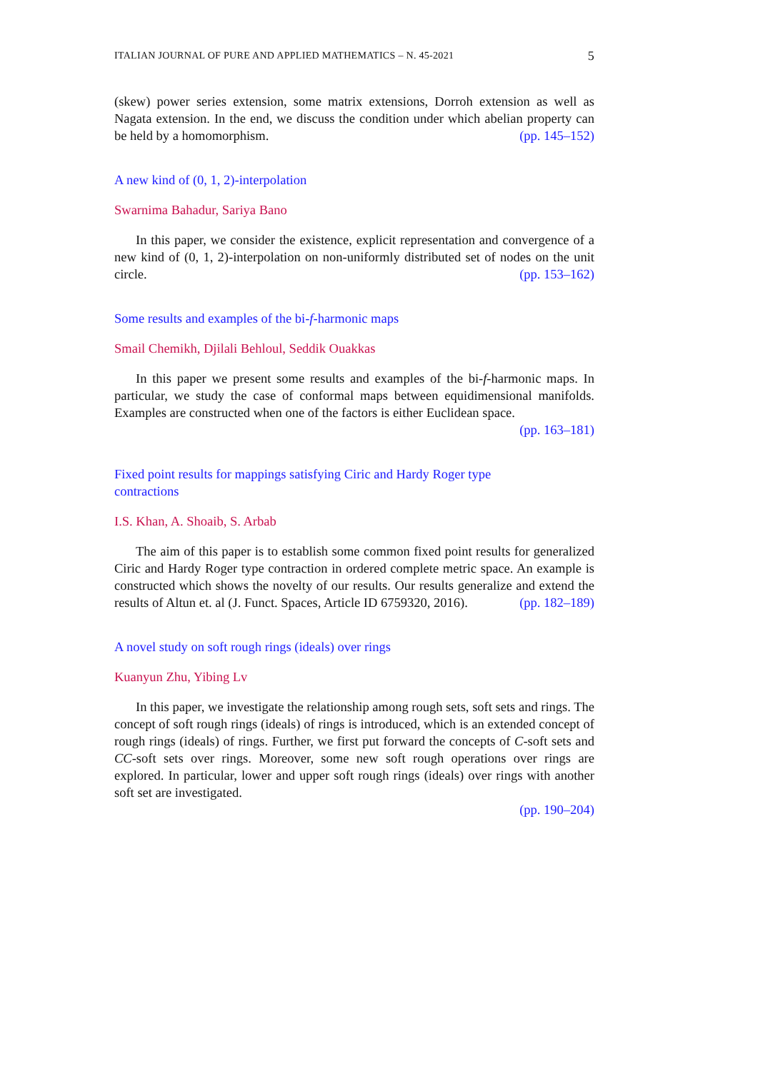ITALIAN JOURNAL OF PURE AND APPLIED MATHEMATICS – N. 45-2021 5
(skew) power series extension, some matrix extensions, Dorroh extension as well as Nagata extension. In the end, we discuss the condition under which abelian property can be held by a homomorphism. (pp. 145–152)
A new kind of (0, 1, 2)-interpolation
Swarnima Bahadur, Sariya Bano
In this paper, we consider the existence, explicit representation and convergence of a new kind of (0, 1, 2)-interpolation on non-uniformly distributed set of nodes on the unit circle. (pp. 153–162)
Some results and examples of the bi-f-harmonic maps
Smail Chemikh, Djilali Behloul, Seddik Ouakkas
In this paper we present some results and examples of the bi-f-harmonic maps. In particular, we study the case of conformal maps between equidimensional manifolds. Examples are constructed when one of the factors is either Euclidean space. (pp. 163–181)
Fixed point results for mappings satisfying Ciric and Hardy Roger type
contractions
I.S. Khan, A. Shoaib, S. Arbab
The aim of this paper is to establish some common fixed point results for generalized Ciric and Hardy Roger type contraction in ordered complete metric space. An example is constructed which shows the novelty of our results. Our results generalize and extend the results of Altun et. al (J. Funct. Spaces, Article ID 6759320, 2016). (pp. 182–189)
A novel study on soft rough rings (ideals) over rings
Kuanyun Zhu, Yibing Lv
In this paper, we investigate the relationship among rough sets, soft sets and rings. The concept of soft rough rings (ideals) of rings is introduced, which is an extended concept of rough rings (ideals) of rings. Further, we first put forward the concepts of C-soft sets and CC-soft sets over rings. Moreover, some new soft rough operations over rings are explored. In particular, lower and upper soft rough rings (ideals) over rings with another soft set are investigated.
(pp. 190–204)